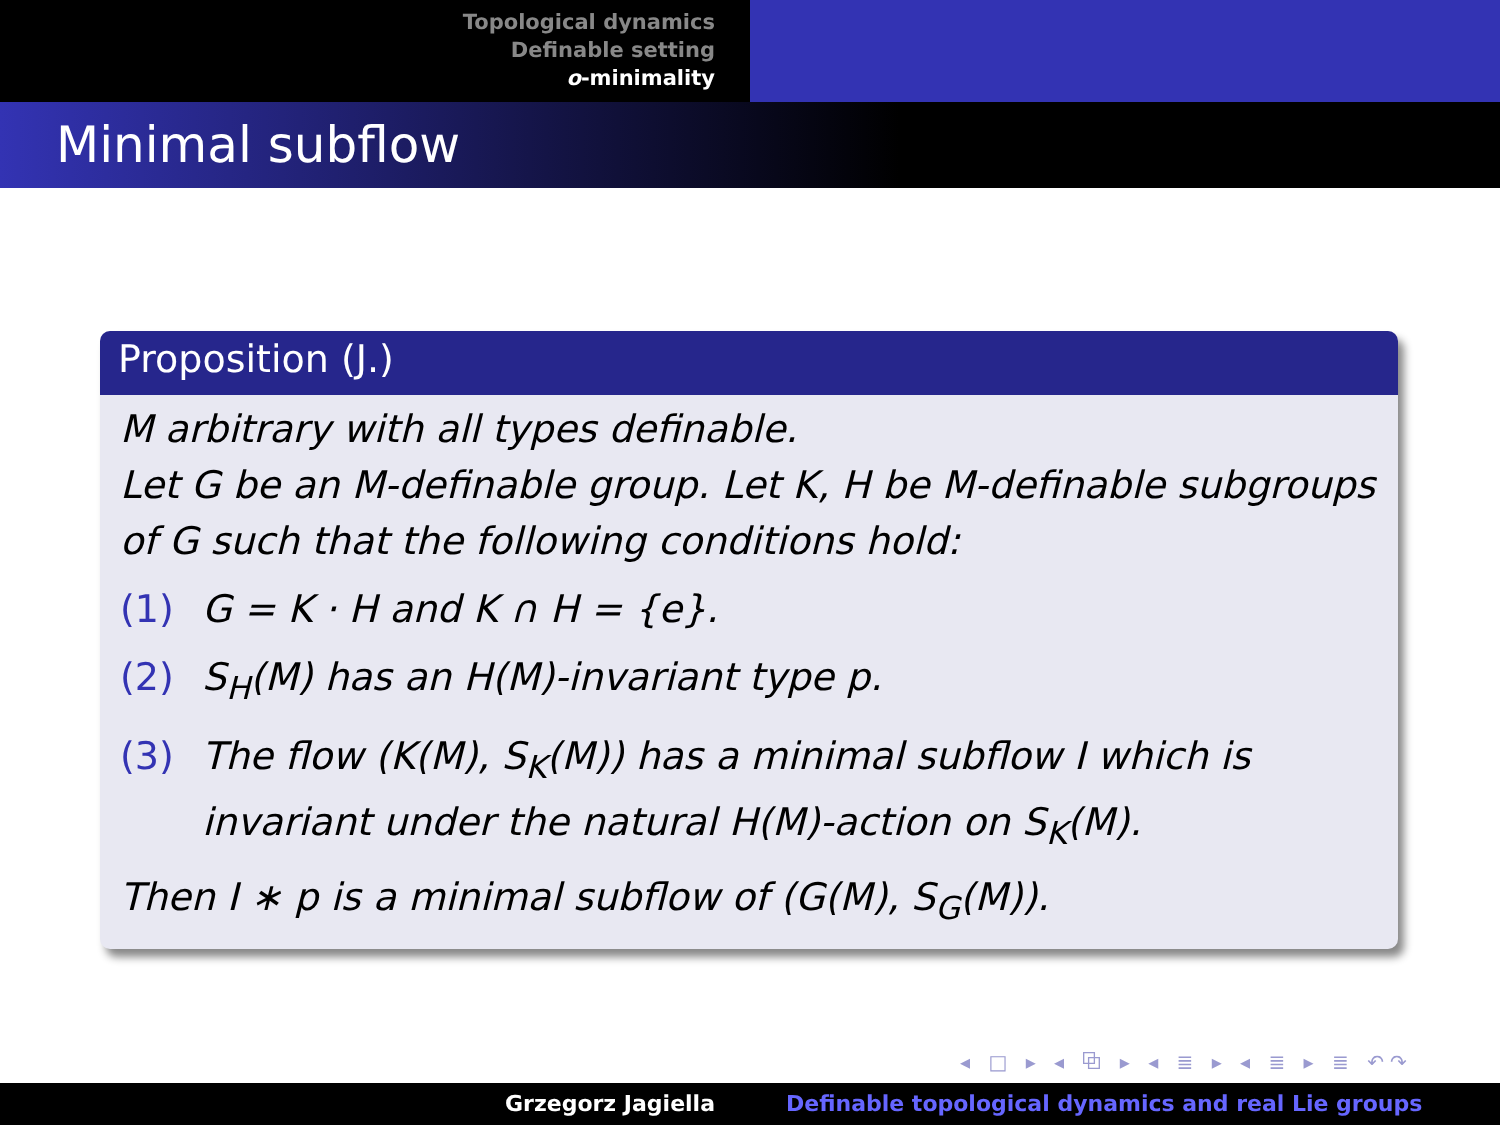Topological dynamics
Definable setting
o-minimality
Minimal subflow
Proposition (J.)
M arbitrary with all types definable.
Let G be an M-definable group. Let K, H be M-definable subgroups of G such that the following conditions hold:
(1) G = K · H and K ∩ H = {e}.
(2) S<sub>H</sub>(M) has an H(M)-invariant type p.
(3) The flow (K(M), S<sub>K</sub>(M)) has a minimal subflow I which is invariant under the natural H(M)-action on S<sub>K</sub>(M).
Then I ∗ p is a minimal subflow of (G(M), S<sub>G</sub>(M)).
◂ □ ▸ ◂ ⧉ ▸ ◂ ≣ ▸ ◂ ≣ ▸ ≣ ↶↷
Grzegorz Jagiella Definable topological dynamics and real Lie groups